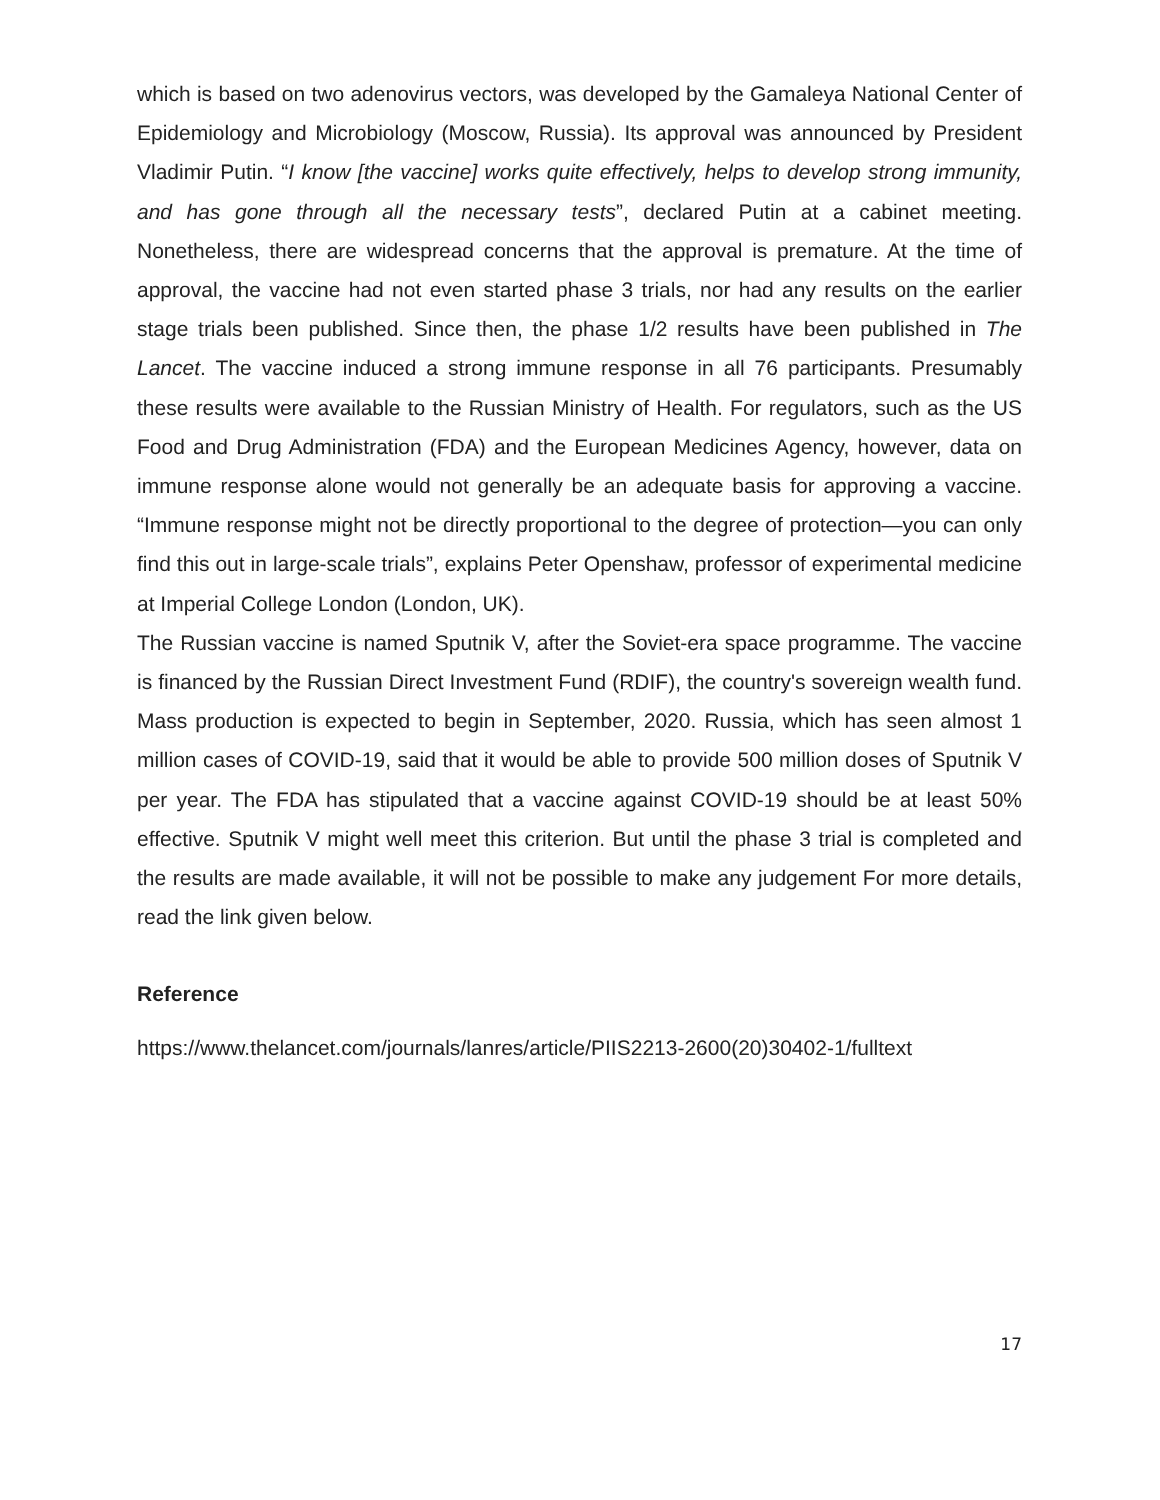which is based on two adenovirus vectors, was developed by the Gamaleya National Center of Epidemiology and Microbiology (Moscow, Russia). Its approval was announced by President Vladimir Putin. “I know [the vaccine] works quite effectively, helps to develop strong immunity, and has gone through all the necessary tests”, declared Putin at a cabinet meeting. Nonetheless, there are widespread concerns that the approval is premature. At the time of approval, the vaccine had not even started phase 3 trials, nor had any results on the earlier stage trials been published. Since then, the phase 1/2 results have been published in The Lancet. The vaccine induced a strong immune response in all 76 participants. Presumably these results were available to the Russian Ministry of Health. For regulators, such as the US Food and Drug Administration (FDA) and the European Medicines Agency, however, data on immune response alone would not generally be an adequate basis for approving a vaccine. “Immune response might not be directly proportional to the degree of protection—you can only find this out in large-scale trials”, explains Peter Openshaw, professor of experimental medicine at Imperial College London (London, UK).
The Russian vaccine is named Sputnik V, after the Soviet-era space programme. The vaccine is financed by the Russian Direct Investment Fund (RDIF), the country's sovereign wealth fund. Mass production is expected to begin in September, 2020. Russia, which has seen almost 1 million cases of COVID-19, said that it would be able to provide 500 million doses of Sputnik V per year. The FDA has stipulated that a vaccine against COVID-19 should be at least 50% effective. Sputnik V might well meet this criterion. But until the phase 3 trial is completed and the results are made available, it will not be possible to make any judgement For more details, read the link given below.
Reference
https://www.thelancet.com/journals/lanres/article/PIIS2213-2600(20)30402-1/fulltext
17